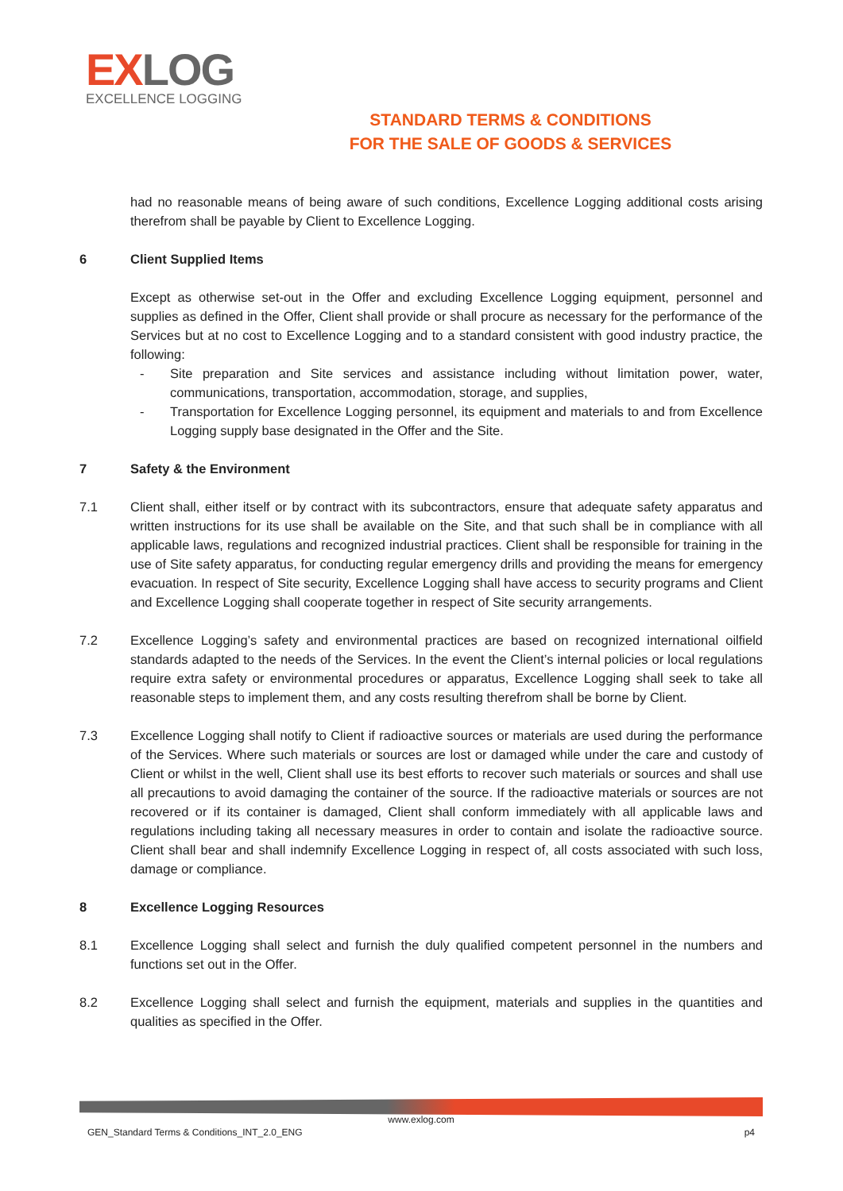EXLOG
EXCELLENCE LOGGING
STANDARD TERMS & CONDITIONS
FOR THE SALE OF GOODS & SERVICES
had no reasonable means of being aware of such conditions, Excellence Logging additional costs arising therefrom shall be payable by Client to Excellence Logging.
6 Client Supplied Items
Except as otherwise set-out in the Offer and excluding Excellence Logging equipment, personnel and supplies as defined in the Offer, Client shall provide or shall procure as necessary for the performance of the Services but at no cost to Excellence Logging and to a standard consistent with good industry practice, the following:
- Site preparation and Site services and assistance including without limitation power, water, communications, transportation, accommodation, storage, and supplies,
- Transportation for Excellence Logging personnel, its equipment and materials to and from Excellence Logging supply base designated in the Offer and the Site.
7 Safety & the Environment
7.1 Client shall, either itself or by contract with its subcontractors, ensure that adequate safety apparatus and written instructions for its use shall be available on the Site, and that such shall be in compliance with all applicable laws, regulations and recognized industrial practices. Client shall be responsible for training in the use of Site safety apparatus, for conducting regular emergency drills and providing the means for emergency evacuation. In respect of Site security, Excellence Logging shall have access to security programs and Client and Excellence Logging shall cooperate together in respect of Site security arrangements.
7.2 Excellence Logging’s safety and environmental practices are based on recognized international oilfield standards adapted to the needs of the Services. In the event the Client’s internal policies or local regulations require extra safety or environmental procedures or apparatus, Excellence Logging shall seek to take all reasonable steps to implement them, and any costs resulting therefrom shall be borne by Client.
7.3 Excellence Logging shall notify to Client if radioactive sources or materials are used during the performance of the Services. Where such materials or sources are lost or damaged while under the care and custody of Client or whilst in the well, Client shall use its best efforts to recover such materials or sources and shall use all precautions to avoid damaging the container of the source. If the radioactive materials or sources are not recovered or if its container is damaged, Client shall conform immediately with all applicable laws and regulations including taking all necessary measures in order to contain and isolate the radioactive source. Client shall bear and shall indemnify Excellence Logging in respect of, all costs associated with such loss, damage or compliance.
8 Excellence Logging Resources
8.1 Excellence Logging shall select and furnish the duly qualified competent personnel in the numbers and functions set out in the Offer.
8.2 Excellence Logging shall select and furnish the equipment, materials and supplies in the quantities and qualities as specified in the Offer.
www.exlog.com
GEN_Standard Terms & Conditions_INT_2.0_ENG p4